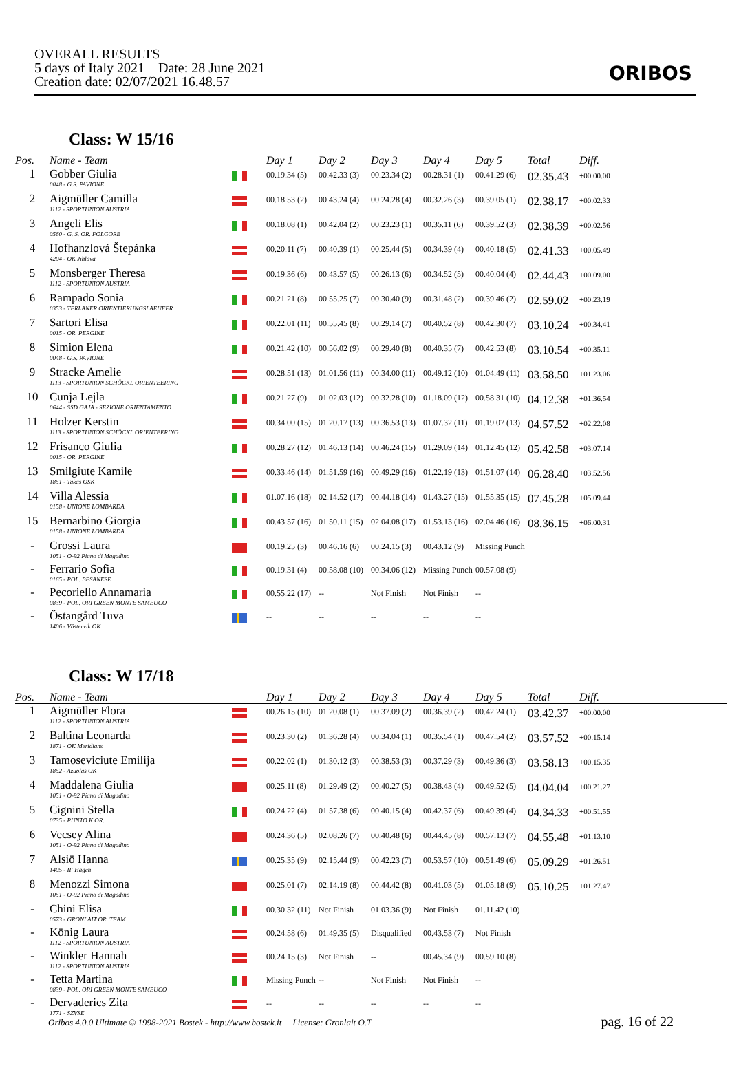OVERALL RESULTS
5 days of Italy 2021 Date: 28 June 2021
Creation date: 02/07/2021 16.48.57
ORIBOS
Class: W 15/16
| Pos. | Name - Team | | Day 1 | Day 2 | Day 3 | Day 4 | Day 5 | | Total | Diff. |
| --- | --- | --- | --- | --- | --- | --- | --- | --- | --- | --- |
| 1 | Gobber Giulia 0048 - G.S. PAVIONE | | 00.19.34 (5) | 00.42.33 (3) | 00.23.34 (2) | 00.28.31 (1) | 00.41.29 (6) | | 02.35.43 | +00.00.00 |
| 2 | Aigmüller Camilla 1112 - SPORTUNION AUSTRIA | | 00.18.53 (2) | 00.43.24 (4) | 00.24.28 (4) | 00.32.26 (3) | 00.39.05 (1) | | 02.38.17 | +00.02.33 |
| 3 | Angeli Elis 0560 - G. S. OR. FOLGORE | | 00.18.08 (1) | 00.42.04 (2) | 00.23.23 (1) | 00.35.11 (6) | 00.39.52 (3) | | 02.38.39 | +00.02.56 |
| 4 | Hofhanzlová Štepánka 4204 - OK Jihlava | | 00.20.11 (7) | 00.40.39 (1) | 00.25.44 (5) | 00.34.39 (4) | 00.40.18 (5) | | 02.41.33 | +00.05.49 |
| 5 | Monsberger Theresa 1112 - SPORTUNION AUSTRIA | | 00.19.36 (6) | 00.43.57 (5) | 00.26.13 (6) | 00.34.52 (5) | 00.40.04 (4) | | 02.44.43 | +00.09.00 |
| 6 | Rampado Sonia 0353 - TERLANER ORIENTIERUNGSLAEUFER | | 00.21.21 (8) | 00.55.25 (7) | 00.30.40 (9) | 00.31.48 (2) | 00.39.46 (2) | | 02.59.02 | +00.23.19 |
| 7 | Sartori Elisa 0015 - OR. PERGINE | | 00.22.01 (11) | 00.55.45 (8) | 00.29.14 (7) | 00.40.52 (8) | 00.42.30 (7) | | 03.10.24 | +00.34.41 |
| 8 | Simion Elena 0048 - G.S. PAVIONE | | 00.21.42 (10) | 00.56.02 (9) | 00.29.40 (8) | 00.40.35 (7) | 00.42.53 (8) | | 03.10.54 | +00.35.11 |
| 9 | Stracke Amelie 1113 - SPORTUNION SCHÖCKL ORIENTEERING | | 00.28.51 (13) | 01.01.56 (11) | 00.34.00 (11) | 00.49.12 (10) | 01.04.49 (11) | | 03.58.50 | +01.23.06 |
| 10 | Cunja Lejla 0644 - SSD GAJA - SEZIONE ORIENTAMENTO | | 00.21.27 (9) | 01.02.03 (12) | 00.32.28 (10) | 01.18.09 (12) | 00.58.31 (10) | | 04.12.38 | +01.36.54 |
| 11 | Holzer Kerstin 1113 - SPORTUNION SCHÖCKL ORIENTEERING | | 00.34.00 (15) | 01.20.17 (13) | 00.36.53 (13) | 01.07.32 (11) | 01.19.07 (13) | | 04.57.52 | +02.22.08 |
| 12 | Frisanco Giulia 0015 - OR. PERGINE | | 00.28.27 (12) | 01.46.13 (14) | 00.46.24 (15) | 01.29.09 (14) | 01.12.45 (12) | | 05.42.58 | +03.07.14 |
| 13 | Smilgiute Kamile 1851 - Takas OSK | | 00.33.46 (14) | 01.51.59 (16) | 00.49.29 (16) | 01.22.19 (13) | 01.51.07 (14) | | 06.28.40 | +03.52.56 |
| 14 | Villa Alessia 0158 - UNIONE LOMBARDA | | 01.07.16 (18) | 02.14.52 (17) | 00.44.18 (14) | 01.43.27 (15) | 01.55.35 (15) | | 07.45.28 | +05.09.44 |
| 15 | Bernarbino Giorgia 0158 - UNIONE LOMBARDA | | 00.43.57 (16) | 01.50.11 (15) | 02.04.08 (17) | 01.53.13 (16) | 02.04.46 (16) | | 08.36.15 | +06.00.31 |
| - | Grossi Laura 1051 - O-92 Piano di Magadino | | 00.19.25 (3) | 00.46.16 (6) | 00.24.15 (3) | 00.43.12 (9) | Missing Punch | | | |
| - | Ferrario Sofia 0165 - POL. BESANESE | | 00.19.31 (4) | 00.58.08 (10) | 00.34.06 (12) | Missing Punch | 00.57.08 (9) | | | |
| - | Pecoriello Annamaria 0839 - POL. ORI GREEN MONTE SAMBUCO | | 00.55.22 (17) | -- | Not Finish | Not Finish | -- | | | |
| - | Östangård Tuva 1406 - Västervik OK | | -- | -- | -- | -- | -- | | | |
Class: W 17/18
| Pos. | Name - Team | | Day 1 | Day 2 | Day 3 | Day 4 | Day 5 | | Total | Diff. |
| --- | --- | --- | --- | --- | --- | --- | --- | --- | --- | --- |
| 1 | Aigmüller Flora 1112 - SPORTUNION AUSTRIA | | 00.26.15 (10) | 01.20.08 (1) | 00.37.09 (2) | 00.36.39 (2) | 00.42.24 (1) | | 03.42.37 | +00.00.00 |
| 2 | Baltina Leonarda 1871 - OK Meridians | | 00.23.30 (2) | 01.36.28 (4) | 00.34.04 (1) | 00.35.54 (1) | 00.47.54 (2) | | 03.57.52 | +00.15.14 |
| 3 | Tamoseviciute Emilija 1852 - Azuolas OK | | 00.22.02 (1) | 01.30.12 (3) | 00.38.53 (3) | 00.37.29 (3) | 00.49.36 (3) | | 03.58.13 | +00.15.35 |
| 4 | Maddalena Giulia 1051 - O-92 Piano di Magadino | | 00.25.11 (8) | 01.29.49 (2) | 00.40.27 (5) | 00.38.43 (4) | 00.49.52 (5) | | 04.04.04 | +00.21.27 |
| 5 | Cignini Stella 0735 - PUNTO K OR. | | 00.24.22 (4) | 01.57.38 (6) | 00.40.15 (4) | 00.42.37 (6) | 00.49.39 (4) | | 04.34.33 | +00.51.55 |
| 6 | Vecsey Alina 1051 - O-92 Piano di Magadino | | 00.24.36 (5) | 02.08.26 (7) | 00.40.48 (6) | 00.44.45 (8) | 00.57.13 (7) | | 04.55.48 | +01.13.10 |
| 7 | Alsiö Hanna 1405 - IF Hagen | | 00.25.35 (9) | 02.15.44 (9) | 00.42.23 (7) | 00.53.57 (10) | 00.51.49 (6) | | 05.09.29 | +01.26.51 |
| 8 | Menozzi Simona 1051 - O-92 Piano di Magadino | | 00.25.01 (7) | 02.14.19 (8) | 00.44.42 (8) | 00.41.03 (5) | 01.05.18 (9) | | 05.10.25 | +01.27.47 |
| - | Chini Elisa 0573 - GRONLAIT OR. TEAM | | 00.30.32 (11) | Not Finish | 01.03.36 (9) | Not Finish | 01.11.42 (10) | | | |
| - | König Laura 1112 - SPORTUNION AUSTRIA | | 00.24.58 (6) | 01.49.35 (5) | Disqualified | 00.43.53 (7) | Not Finish | | | |
| - | Winkler Hannah 1112 - SPORTUNION AUSTRIA | | 00.24.15 (3) | Not Finish | -- | 00.45.34 (9) | 00.59.10 (8) | | | |
| - | Tetta Martina 0839 - POL. ORI GREEN MONTE SAMBUCO | | Missing Punch | -- | Not Finish | Not Finish | -- | | | |
| - | Dervaderics Zita 1771 - SZVSE | | -- | -- | -- | -- | -- | | | |
Oribos 4.0.0 Ultimate © 1998-2021 Bostek - http://www.bostek.it License: Gronlait O.T.
pag. 16 of 22